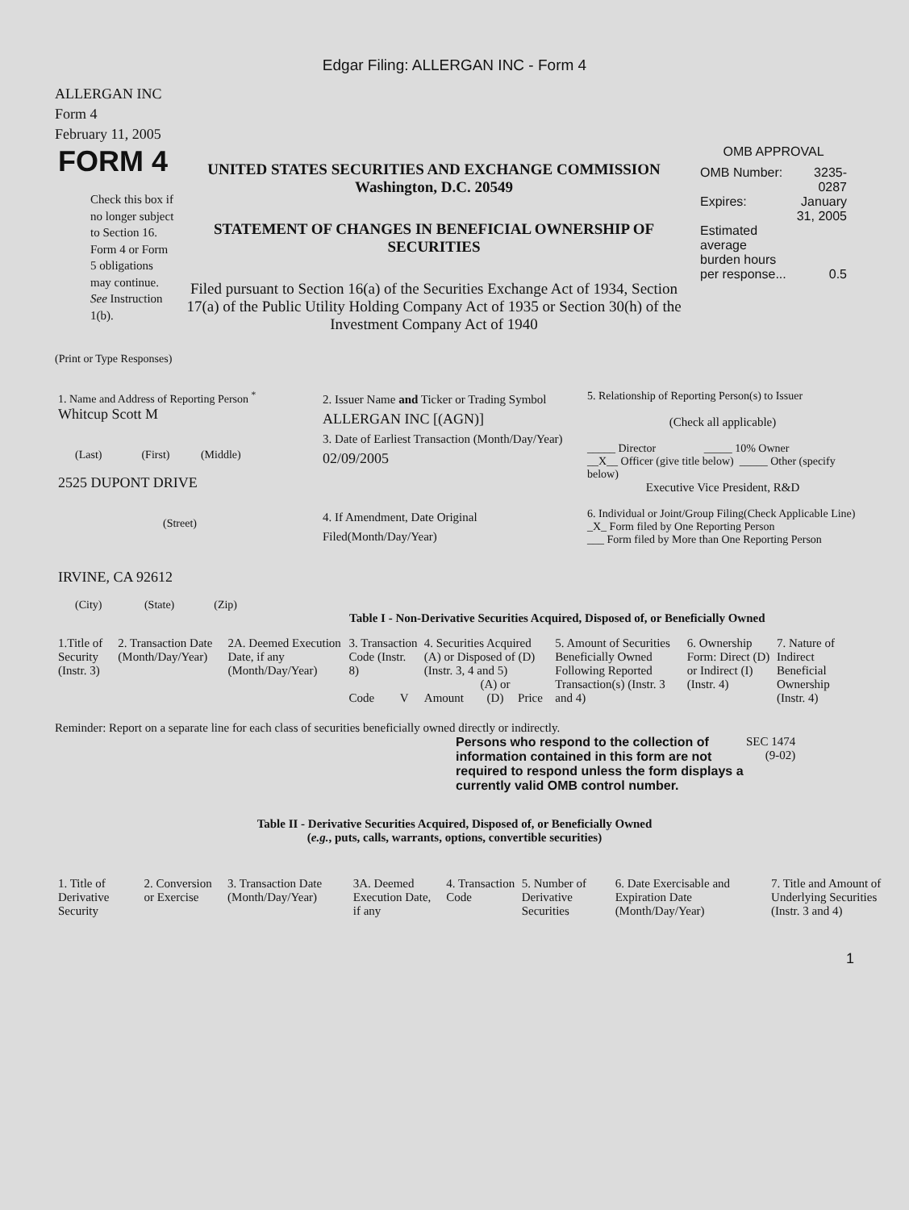Edgar Filing: ALLERGAN INC - Form 4
ALLERGAN INC
Form 4
February 11, 2005
FORM 4
Check this box if no longer subject to Section 16. Form 4 or Form 5 obligations may continue. See Instruction 1(b).
UNITED STATES SECURITIES AND EXCHANGE COMMISSION
Washington, D.C. 20549
STATEMENT OF CHANGES IN BENEFICIAL OWNERSHIP OF SECURITIES
Filed pursuant to Section 16(a) of the Securities Exchange Act of 1934, Section 17(a) of the Public Utility Holding Company Act of 1935 or Section 30(h) of the Investment Company Act of 1940
OMB APPROVAL
| OMB Number: | 3235-0287 |
| Expires: | January 31, 2005 |
| Estimated average burden hours per response... | 0.5 |
(Print or Type Responses)
| 1. Name and Address of Reporting Person <sup>*</sup> Whitcup Scott M (Last) (First) (Middle) 2525 DUPONT DRIVE (Street) IRVINE, CA 92612 (City) (State) (Zip) | 2. Issuer Name and Ticker or Trading Symbol ALLERGAN INC [(AGN)] 3. Date of Earliest Transaction (Month/Day/Year) 02/09/2005 4. If Amendment, Date Original Filed(Month/Day/Year) | 5. Relationship of Reporting Person(s) to Issuer (Check all applicable) _____ Director _____ 10% Owner __X__ Officer (give title below) _____ Other (specify below) Executive Vice President, R&D 6. Individual or Joint/Group Filing(Check Applicable Line) _X_ Form filed by One Reporting Person ___ Form filed by More than One Reporting Person |
Table I - Non-Derivative Securities Acquired, Disposed of, or Beneficially Owned
| 1.Title of Security (Instr. 3) | 2. Transaction Date (Month/Day/Year) | 2A. Deemed Execution Date, if any (Month/Day/Year) | 3. Transaction Code (Instr. 8) | | 4. Securities Acquired (A) or Disposed of (D) (Instr. 3, 4 and 5) | | | 5. Amount of Securities Beneficially Owned Following Reported Transaction(s) (Instr. 3 and 4) | 6. Ownership Form: Direct (D) or Indirect (I) (Instr. 4) | 7. Nature of Indirect Beneficial Ownership (Instr. 4) |
| | | | Code | V | Amount | (A) or (D) | Price | | | |
Reminder: Report on a separate line for each class of securities beneficially owned directly or indirectly.
Persons who respond to the collection of information contained in this form are not required to respond unless the form displays a currently valid OMB control number.
SEC 1474
(9-02)
Table II - Derivative Securities Acquired, Disposed of, or Beneficially Owned
(e.g., puts, calls, warrants, options, convertible securities)
| 1. Title of Derivative Security | 2. Conversion or Exercise | 3. Transaction Date (Month/Day/Year) | 3A. Deemed Execution Date, if any | 4. Transaction Code | 5. Number of Derivative Securities | 6. Date Exercisable and Expiration Date (Month/Day/Year) | 7. Title and Amount of Underlying Securities (Instr. 3 and 4) |
1